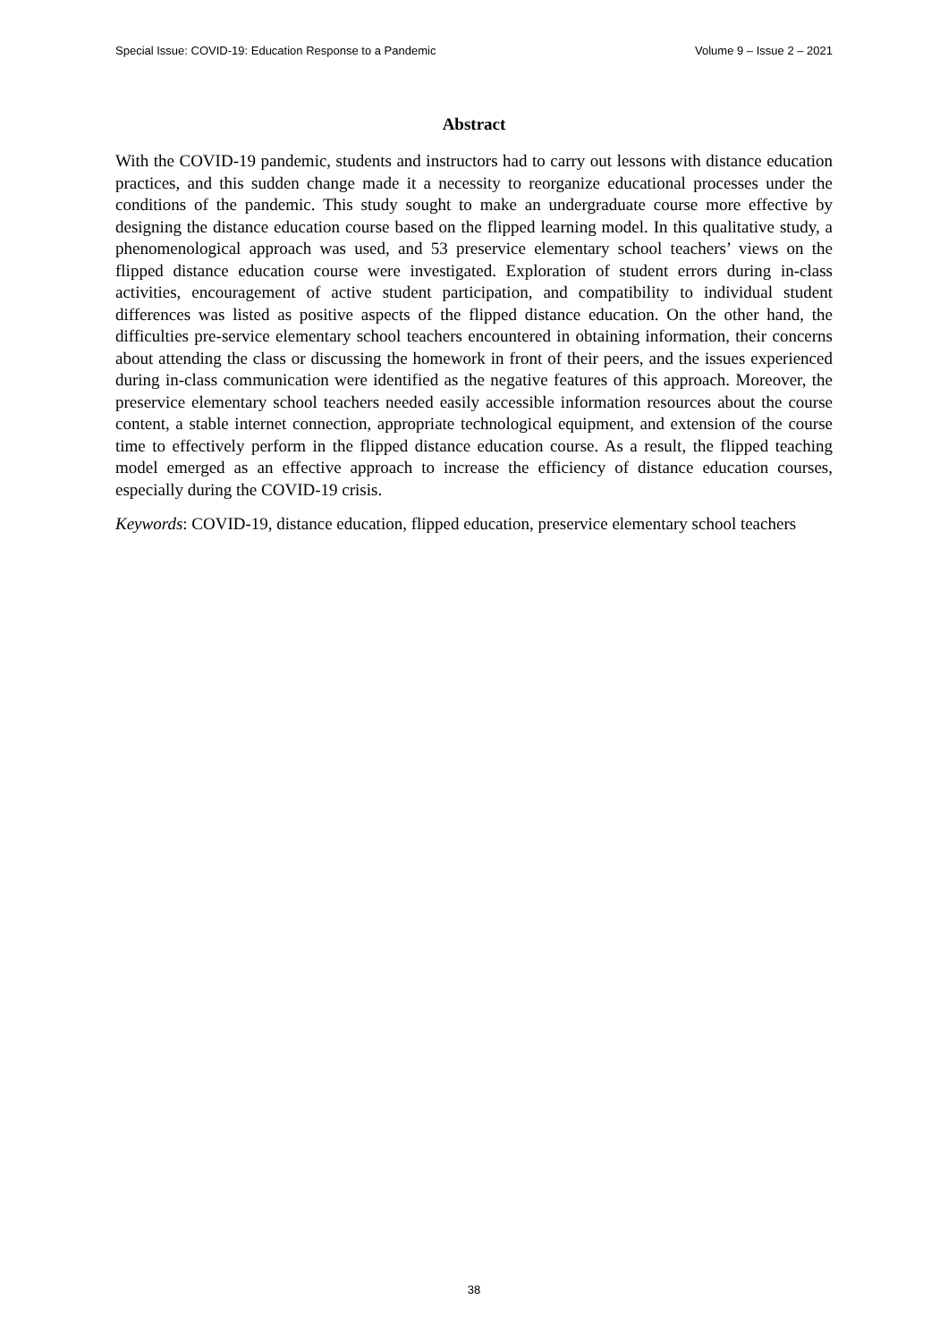Special Issue: COVID-19: Education Response to a Pandemic Volume 9 – Issue 2 – 2021
Abstract
With the COVID-19 pandemic, students and instructors had to carry out lessons with distance education practices, and this sudden change made it a necessity to reorganize educational processes under the conditions of the pandemic. This study sought to make an undergraduate course more effective by designing the distance education course based on the flipped learning model. In this qualitative study, a phenomenological approach was used, and 53 preservice elementary school teachers’ views on the flipped distance education course were investigated. Exploration of student errors during in-class activities, encouragement of active student participation, and compatibility to individual student differences was listed as positive aspects of the flipped distance education. On the other hand, the difficulties pre-service elementary school teachers encountered in obtaining information, their concerns about attending the class or discussing the homework in front of their peers, and the issues experienced during in-class communication were identified as the negative features of this approach. Moreover, the preservice elementary school teachers needed easily accessible information resources about the course content, a stable internet connection, appropriate technological equipment, and extension of the course time to effectively perform in the flipped distance education course. As a result, the flipped teaching model emerged as an effective approach to increase the efficiency of distance education courses, especially during the COVID-19 crisis.
Keywords: COVID-19, distance education, flipped education, preservice elementary school teachers
38